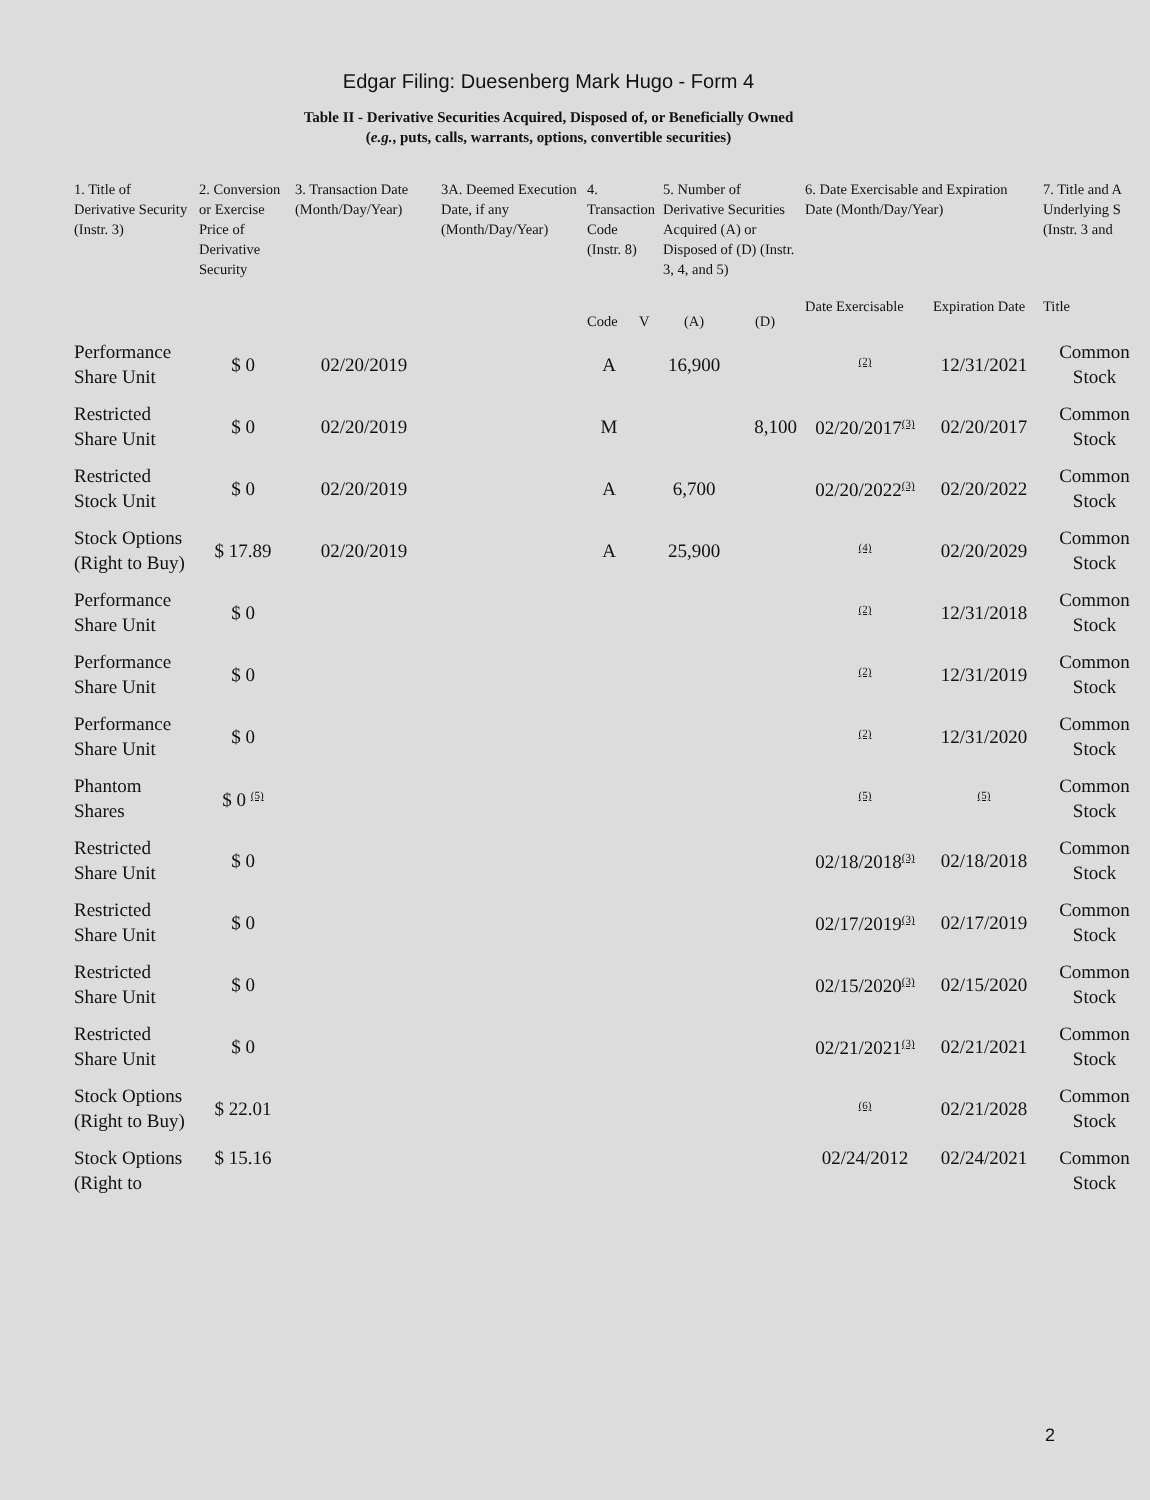Edgar Filing: Duesenberg Mark Hugo - Form 4
Table II - Derivative Securities Acquired, Disposed of, or Beneficially Owned
(e.g., puts, calls, warrants, options, convertible securities)
| 1. Title of Derivative Security (Instr. 3) | 2. Conversion or Exercise Price of Derivative Security | 3. Transaction Date (Month/Day/Year) | 3A. Deemed Execution Date, if any (Month/Day/Year) | 4. Transaction Code (Instr. 8) | | 5. Number of Derivative Securities Acquired (A) or Disposed of (D) (Instr. 3, 4, and 5) | | 6. Date Exercisable and Expiration Date (Month/Day/Year) | | 7. Title and A Underlying S (Instr. 3 and |
| --- | --- | --- | --- | --- | --- | --- | --- | --- | --- | --- |
| | | | | Code | V | (A) | (D) | Date Exercisable | Expiration Date | Title |
| Performance Share Unit | $ 0 | 02/20/2019 | | A | | 16,900 | | <sup>(2)</sup> | 12/31/2021 | Common Stock |
| Restricted Share Unit | $ 0 | 02/20/2019 | | M | | | 8,100 | 02/20/2017<sup>(3)</sup> | 02/20/2017 | Common Stock |
| Restricted Stock Unit | $ 0 | 02/20/2019 | | A | | 6,700 | | 02/20/2022<sup>(3)</sup> | 02/20/2022 | Common Stock |
| Stock Options (Right to Buy) | $ 17.89 | 02/20/2019 | | A | | 25,900 | | <sup>(4)</sup> | 02/20/2029 | Common Stock |
| Performance Share Unit | $ 0 | | | | | | | <sup>(2)</sup> | 12/31/2018 | Common Stock |
| Performance Share Unit | $ 0 | | | | | | | <sup>(2)</sup> | 12/31/2019 | Common Stock |
| Performance Share Unit | $ 0 | | | | | | | <sup>(2)</sup> | 12/31/2020 | Common Stock |
| Phantom Shares | $ 0 <sup>(5)</sup> | | | | | | | <sup>(5)</sup> | <sup>(5)</sup> | Common Stock |
| Restricted Share Unit | $ 0 | | | | | | | 02/18/2018<sup>(3)</sup> | 02/18/2018 | Common Stock |
| Restricted Share Unit | $ 0 | | | | | | | 02/17/2019<sup>(3)</sup> | 02/17/2019 | Common Stock |
| Restricted Share Unit | $ 0 | | | | | | | 02/15/2020<sup>(3)</sup> | 02/15/2020 | Common Stock |
| Restricted Share Unit | $ 0 | | | | | | | 02/21/2021<sup>(3)</sup> | 02/21/2021 | Common Stock |
| Stock Options (Right to Buy) | $ 22.01 | | | | | | | <sup>(6)</sup> | 02/21/2028 | Common Stock |
| Stock Options (Right to | $ 15.16 | | | | | | | 02/24/2012 | 02/24/2021 | Common Stock |
2